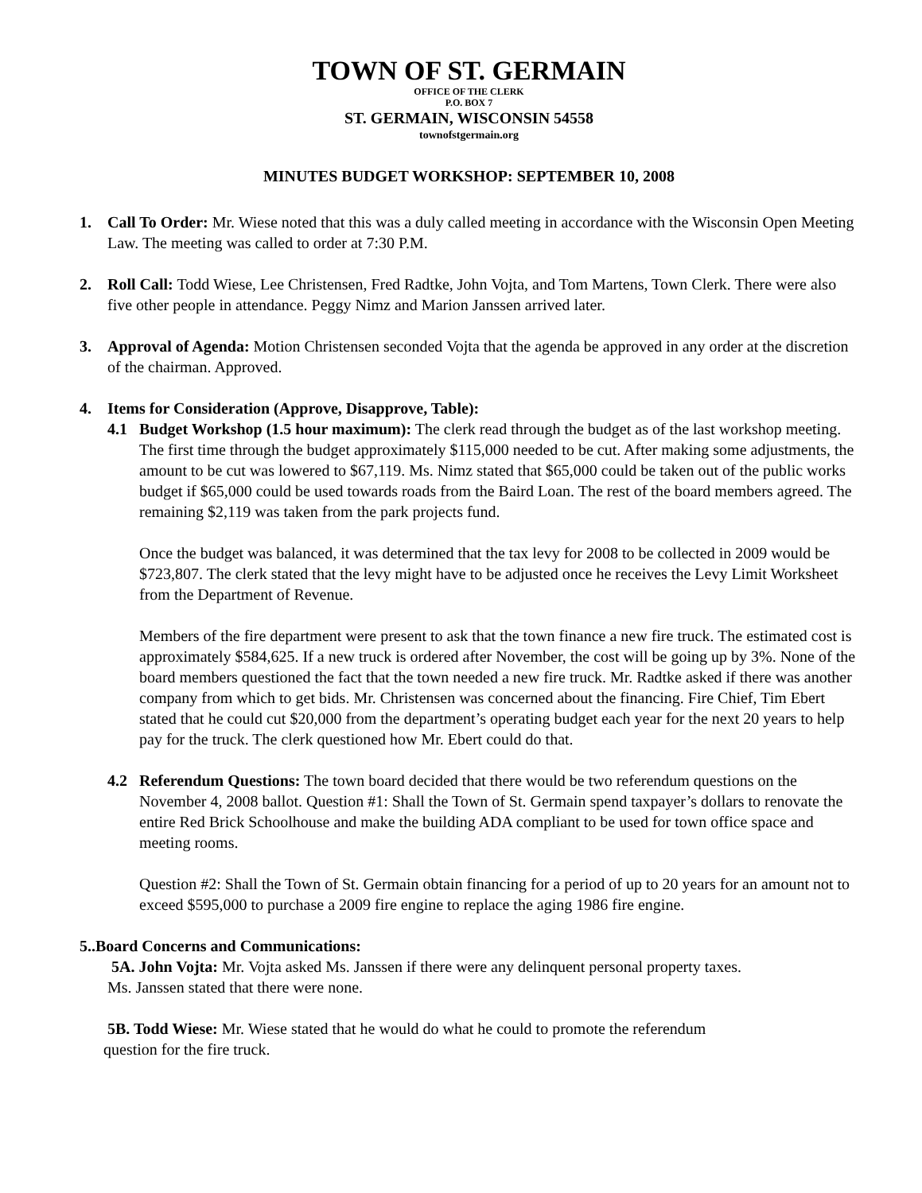TOWN OF ST. GERMAIN
OFFICE OF THE CLERK
P.O. BOX 7
ST. GERMAIN, WISCONSIN 54558
townofstgermain.org
MINUTES BUDGET WORKSHOP: SEPTEMBER 10, 2008
1. Call To Order: Mr. Wiese noted that this was a duly called meeting in accordance with the Wisconsin Open Meeting Law. The meeting was called to order at 7:30 P.M.
2. Roll Call: Todd Wiese, Lee Christensen, Fred Radtke, John Vojta, and Tom Martens, Town Clerk. There were also five other people in attendance. Peggy Nimz and Marion Janssen arrived later.
3. Approval of Agenda: Motion Christensen seconded Vojta that the agenda be approved in any order at the discretion of the chairman. Approved.
4. Items for Consideration (Approve, Disapprove, Table):
4.1 Budget Workshop (1.5 hour maximum): The clerk read through the budget as of the last workshop meeting. The first time through the budget approximately $115,000 needed to be cut. After making some adjustments, the amount to be cut was lowered to $67,119. Ms. Nimz stated that $65,000 could be taken out of the public works budget if $65,000 could be used towards roads from the Baird Loan. The rest of the board members agreed. The remaining $2,119 was taken from the park projects fund.
Once the budget was balanced, it was determined that the tax levy for 2008 to be collected in 2009 would be $723,807. The clerk stated that the levy might have to be adjusted once he receives the Levy Limit Worksheet from the Department of Revenue.
Members of the fire department were present to ask that the town finance a new fire truck. The estimated cost is approximately $584,625. If a new truck is ordered after November, the cost will be going up by 3%. None of the board members questioned the fact that the town needed a new fire truck. Mr. Radtke asked if there was another company from which to get bids. Mr. Christensen was concerned about the financing. Fire Chief, Tim Ebert stated that he could cut $20,000 from the department’s operating budget each year for the next 20 years to help pay for the truck. The clerk questioned how Mr. Ebert could do that.
4.2 Referendum Questions: The town board decided that there would be two referendum questions on the November 4, 2008 ballot. Question #1: Shall the Town of St. Germain spend taxpayer’s dollars to renovate the entire Red Brick Schoolhouse and make the building ADA compliant to be used for town office space and meeting rooms.
Question #2: Shall the Town of St. Germain obtain financing for a period of up to 20 years for an amount not to exceed $595,000 to purchase a 2009 fire engine to replace the aging 1986 fire engine.
5..Board Concerns and Communications:
5A. John Vojta: Mr. Vojta asked Ms. Janssen if there were any delinquent personal property taxes.
Ms. Janssen stated that there were none.
5B. Todd Wiese: Mr. Wiese stated that he would do what he could to promote the referendum
question for the fire truck.